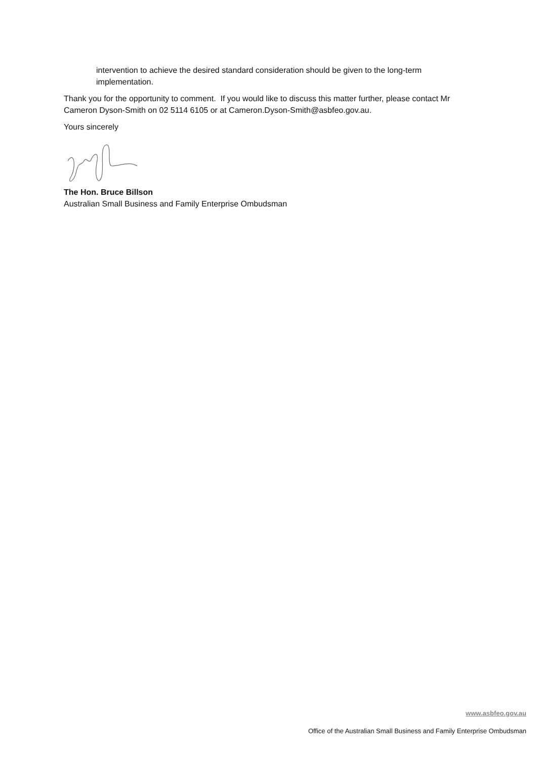intervention to achieve the desired standard consideration should be given to the long-term implementation.
Thank you for the opportunity to comment. If you would like to discuss this matter further, please contact Mr Cameron Dyson-Smith on 02 5114 6105 or at Cameron.Dyson-Smith@asbfeo.gov.au.
Yours sincerely
The Hon. Bruce Billson
Australian Small Business and Family Enterprise Ombudsman
www.asbfeo.gov.au
Office of the Australian Small Business and Family Enterprise Ombudsman